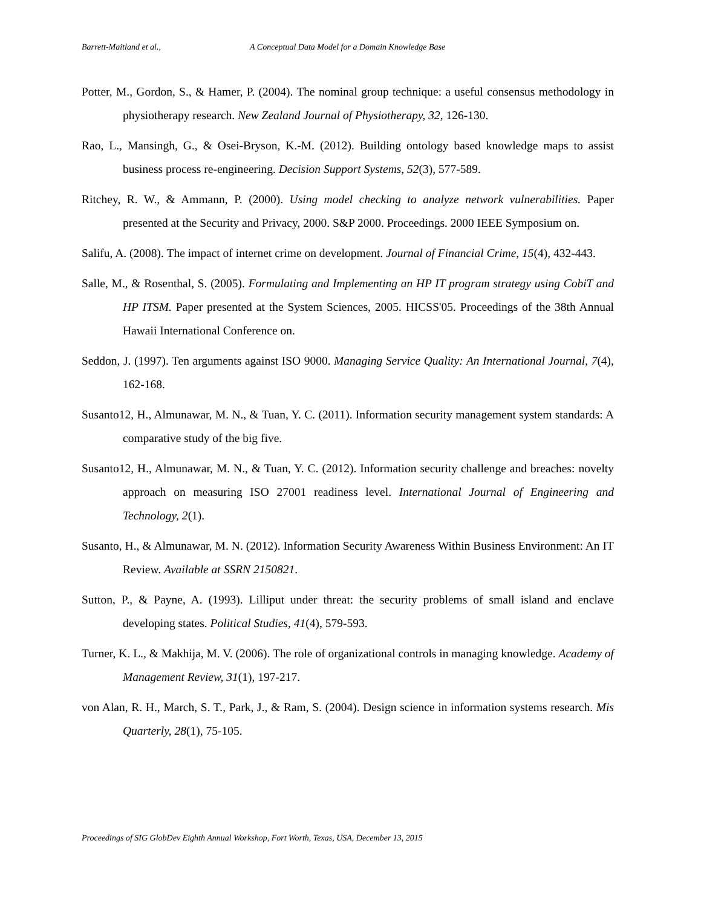Barrett-Maitland et al., A Conceptual Data Model for a Domain Knowledge Base
Potter, M., Gordon, S., & Hamer, P. (2004). The nominal group technique: a useful consensus methodology in physiotherapy research. New Zealand Journal of Physiotherapy, 32, 126-130.
Rao, L., Mansingh, G., & Osei-Bryson, K.-M. (2012). Building ontology based knowledge maps to assist business process re-engineering. Decision Support Systems, 52(3), 577-589.
Ritchey, R. W., & Ammann, P. (2000). Using model checking to analyze network vulnerabilities. Paper presented at the Security and Privacy, 2000. S&P 2000. Proceedings. 2000 IEEE Symposium on.
Salifu, A. (2008). The impact of internet crime on development. Journal of Financial Crime, 15(4), 432-443.
Salle, M., & Rosenthal, S. (2005). Formulating and Implementing an HP IT program strategy using CobiT and HP ITSM. Paper presented at the System Sciences, 2005. HICSS'05. Proceedings of the 38th Annual Hawaii International Conference on.
Seddon, J. (1997). Ten arguments against ISO 9000. Managing Service Quality: An International Journal, 7(4), 162-168.
Susanto12, H., Almunawar, M. N., & Tuan, Y. C. (2011). Information security management system standards: A comparative study of the big five.
Susanto12, H., Almunawar, M. N., & Tuan, Y. C. (2012). Information security challenge and breaches: novelty approach on measuring ISO 27001 readiness level. International Journal of Engineering and Technology, 2(1).
Susanto, H., & Almunawar, M. N. (2012). Information Security Awareness Within Business Environment: An IT Review. Available at SSRN 2150821.
Sutton, P., & Payne, A. (1993). Lilliput under threat: the security problems of small island and enclave developing states. Political Studies, 41(4), 579-593.
Turner, K. L., & Makhija, M. V. (2006). The role of organizational controls in managing knowledge. Academy of Management Review, 31(1), 197-217.
von Alan, R. H., March, S. T., Park, J., & Ram, S. (2004). Design science in information systems research. Mis Quarterly, 28(1), 75-105.
Proceedings of SIG GlobDev Eighth Annual Workshop, Fort Worth, Texas, USA, December 13, 2015